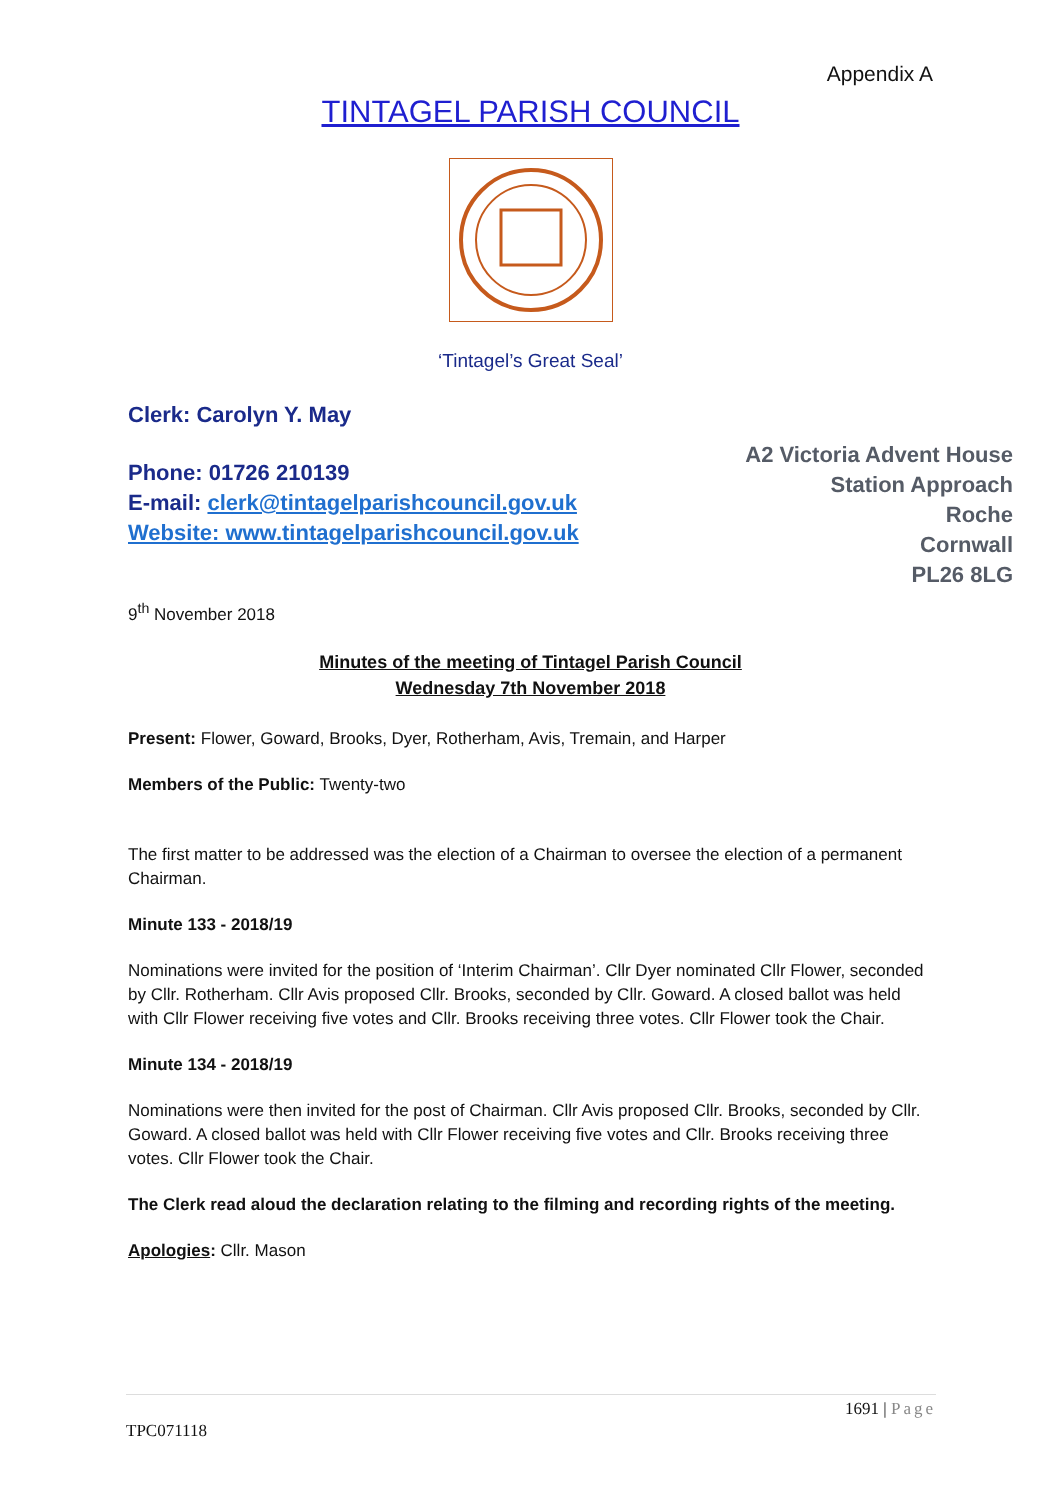Appendix A
TINTAGEL PARISH COUNCIL
‘Tintagel’s Great Seal’
Clerk: Carolyn Y. May
Phone: 01726 210139
E-mail: clerk@tintagelparishcouncil.gov.uk
Website: www.tintagelparishcouncil.gov.uk
A2 Victoria Advent House
Station Approach
Roche
Cornwall
PL26 8LG
9<sup>th</sup> November 2018
Minutes of the meeting of Tintagel Parish Council
Wednesday 7th November 2018
Present: Flower, Goward, Brooks, Dyer, Rotherham, Avis, Tremain, and Harper
Members of the Public: Twenty-two
The first matter to be addressed was the election of a Chairman to oversee the election of a permanent Chairman.
Minute 133 - 2018/19
Nominations were invited for the position of ‘Interim Chairman’. Cllr Dyer nominated Cllr Flower, seconded by Cllr. Rotherham. Cllr Avis proposed Cllr. Brooks, seconded by Cllr. Goward. A closed ballot was held with Cllr Flower receiving five votes and Cllr. Brooks receiving three votes. Cllr Flower took the Chair.
Minute 134 - 2018/19
Nominations were then invited for the post of Chairman. Cllr Avis proposed Cllr. Brooks, seconded by Cllr. Goward. A closed ballot was held with Cllr Flower receiving five votes and Cllr. Brooks receiving three votes. Cllr Flower took the Chair.
The Clerk read aloud the declaration relating to the filming and recording rights of the meeting.
Apologies: Cllr. Mason
1691 | Page
TPC071118